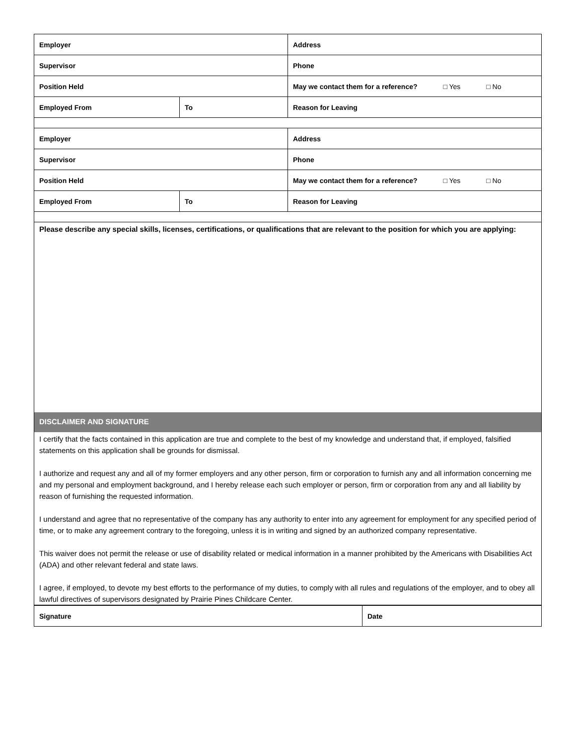| Employer | | Address |
| Supervisor | | Phone |
| Position Held | | May we contact them for a reference? □ Yes □ No |
| Employed From | To | Reason for Leaving |
| Employer | | Address |
| Supervisor | | Phone |
| Position Held | | May we contact them for a reference? □ Yes □ No |
| Employed From | To | Reason for Leaving |
Please describe any special skills, licenses, certifications, or qualifications that are relevant to the position for which you are applying:
DISCLAIMER AND SIGNATURE
I certify that the facts contained in this application are true and complete to the best of my knowledge and understand that, if employed, falsified statements on this application shall be grounds for dismissal.
I authorize and request any and all of my former employers and any other person, firm or corporation to furnish any and all information concerning me and my personal and employment background, and I hereby release each such employer or person, firm or corporation from any and all liability by reason of furnishing the requested information.
I understand and agree that no representative of the company has any authority to enter into any agreement for employment for any specified period of time, or to make any agreement contrary to the foregoing, unless it is in writing and signed by an authorized company representative.
This waiver does not permit the release or use of disability related or medical information in a manner prohibited by the Americans with Disabilities Act (ADA) and other relevant federal and state laws.
I agree, if employed, to devote my best efforts to the performance of my duties, to comply with all rules and regulations of the employer, and to obey all lawful directives of supervisors designated by Prairie Pines Childcare Center.
| Signature | Date |